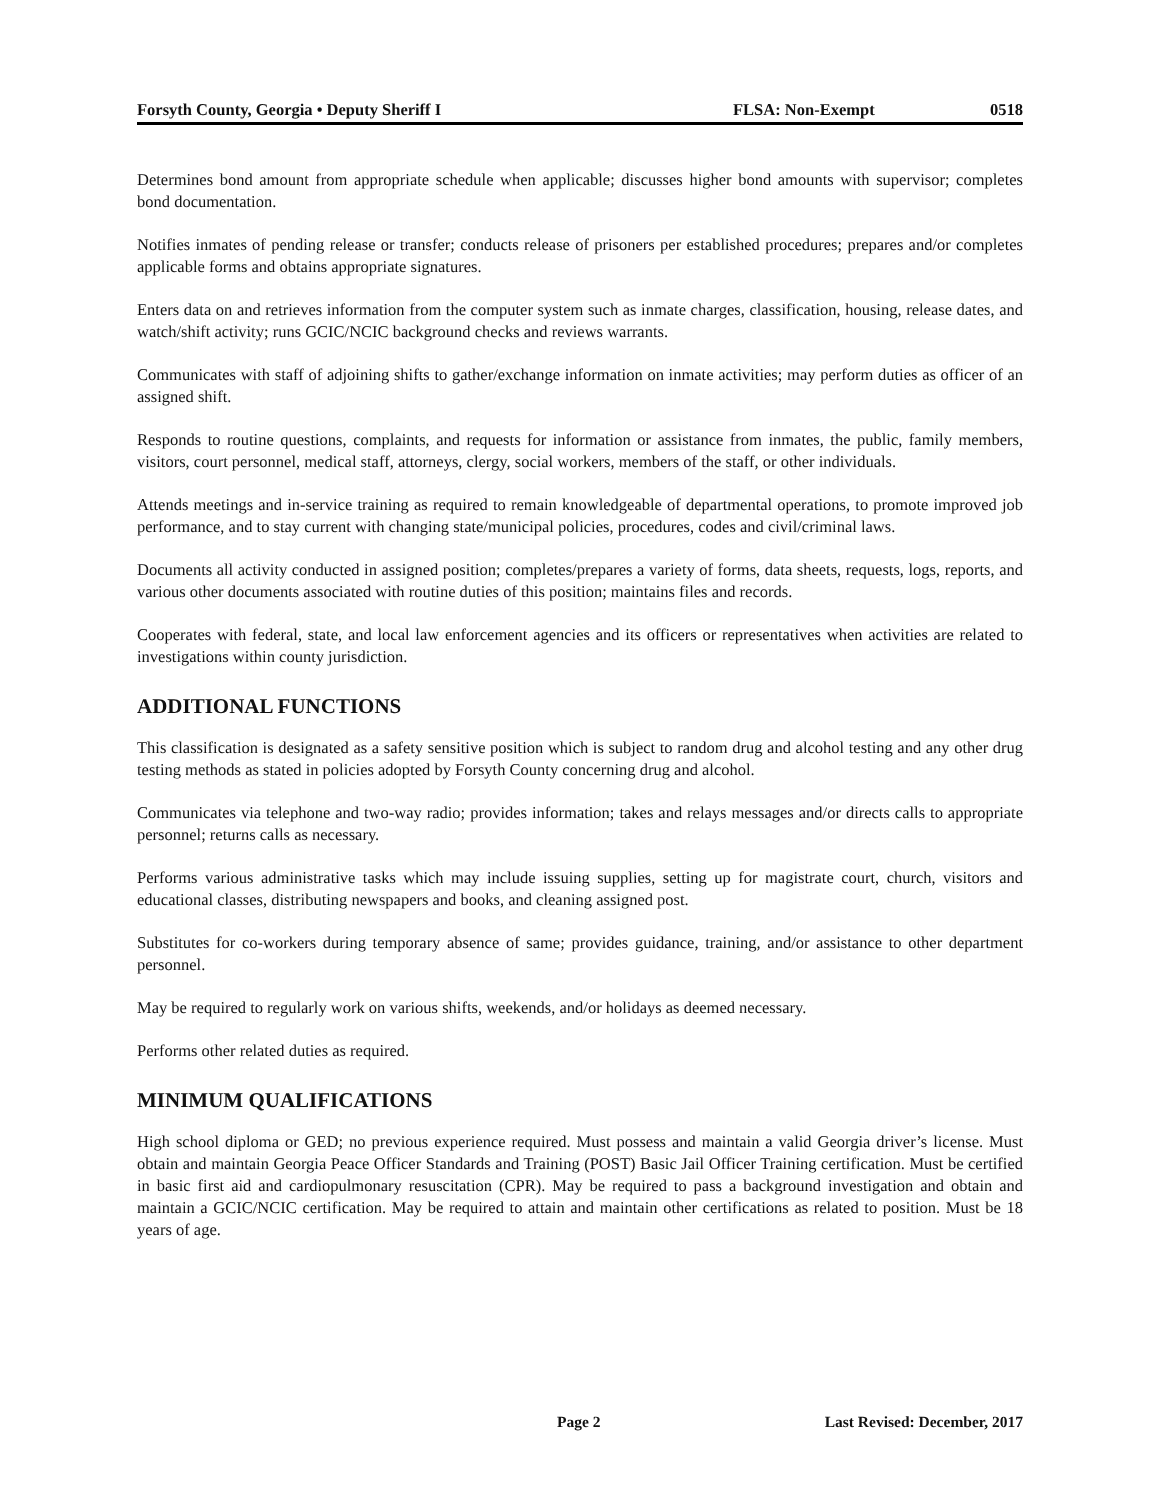Forsyth County, Georgia • Deputy Sheriff I FLSA: Non-Exempt 0518
Determines bond amount from appropriate schedule when applicable; discusses higher bond amounts with supervisor; completes bond documentation.
Notifies inmates of pending release or transfer; conducts release of prisoners per established procedures; prepares and/or completes applicable forms and obtains appropriate signatures.
Enters data on and retrieves information from the computer system such as inmate charges, classification, housing, release dates, and watch/shift activity; runs GCIC/NCIC background checks and reviews warrants.
Communicates with staff of adjoining shifts to gather/exchange information on inmate activities; may perform duties as officer of an assigned shift.
Responds to routine questions, complaints, and requests for information or assistance from inmates, the public, family members, visitors, court personnel, medical staff, attorneys, clergy, social workers, members of the staff, or other individuals.
Attends meetings and in-service training as required to remain knowledgeable of departmental operations, to promote improved job performance, and to stay current with changing state/municipal policies, procedures, codes and civil/criminal laws.
Documents all activity conducted in assigned position; completes/prepares a variety of forms, data sheets, requests, logs, reports, and various other documents associated with routine duties of this position; maintains files and records.
Cooperates with federal, state, and local law enforcement agencies and its officers or representatives when activities are related to investigations within county jurisdiction.
ADDITIONAL FUNCTIONS
This classification is designated as a safety sensitive position which is subject to random drug and alcohol testing and any other drug testing methods as stated in policies adopted by Forsyth County concerning drug and alcohol.
Communicates via telephone and two-way radio; provides information; takes and relays messages and/or directs calls to appropriate personnel; returns calls as necessary.
Performs various administrative tasks which may include issuing supplies, setting up for magistrate court, church, visitors and educational classes, distributing newspapers and books, and cleaning assigned post.
Substitutes for co-workers during temporary absence of same; provides guidance, training, and/or assistance to other department personnel.
May be required to regularly work on various shifts, weekends, and/or holidays as deemed necessary.
Performs other related duties as required.
MINIMUM QUALIFICATIONS
High school diploma or GED; no previous experience required. Must possess and maintain a valid Georgia driver’s license. Must obtain and maintain Georgia Peace Officer Standards and Training (POST) Basic Jail Officer Training certification. Must be certified in basic first aid and cardiopulmonary resuscitation (CPR). May be required to pass a background investigation and obtain and maintain a GCIC/NCIC certification. May be required to attain and maintain other certifications as related to position. Must be 18 years of age.
Page 2 Last Revised: December, 2017